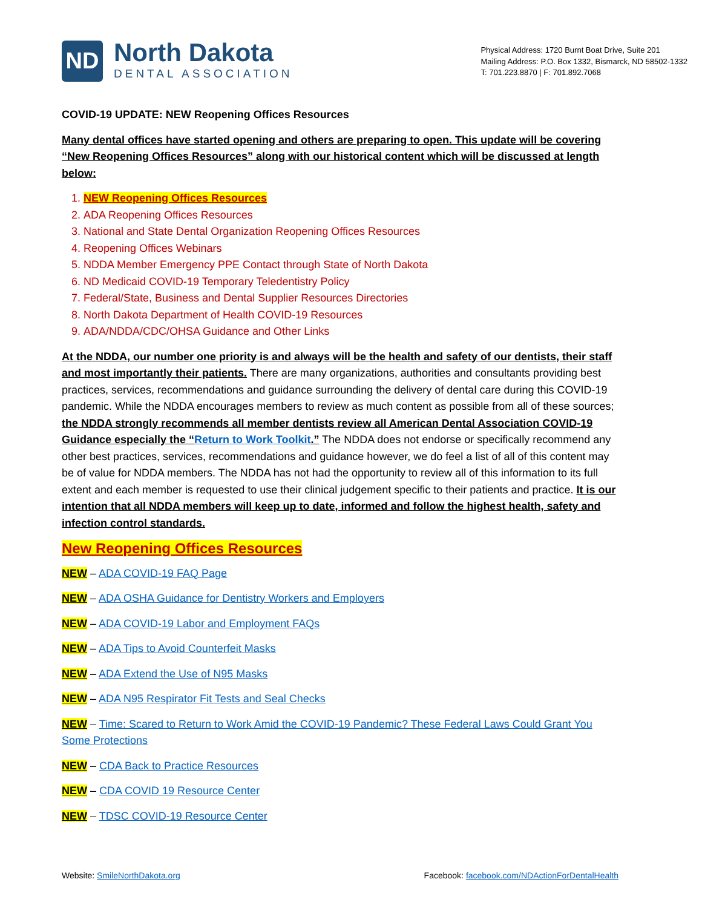ND
North Dakota
DENTAL ASSOCIATION
Physical Address: 1720 Burnt Boat Drive, Suite 201
Mailing Address: P.O. Box 1332, Bismarck, ND 58502-1332
T: 701.223.8870 | F: 701.892.7068
COVID-19 UPDATE: NEW Reopening Offices Resources
Many dental offices have started opening and others are preparing to open. This update will be covering “New Reopening Offices Resources” along with our historical content which will be discussed at length below:
1. NEW Reopening Offices Resources
2. ADA Reopening Offices Resources
3. National and State Dental Organization Reopening Offices Resources
4. Reopening Offices Webinars
5. NDDA Member Emergency PPE Contact through State of North Dakota
6. ND Medicaid COVID-19 Temporary Teledentistry Policy
7. Federal/State, Business and Dental Supplier Resources Directories
8. North Dakota Department of Health COVID-19 Resources
9. ADA/NDDA/CDC/OHSA Guidance and Other Links
At the NDDA, our number one priority is and always will be the health and safety of our dentists, their staff and most importantly their patients. There are many organizations, authorities and consultants providing best practices, services, recommendations and guidance surrounding the delivery of dental care during this COVID-19 pandemic. While the NDDA encourages members to review as much content as possible from all of these sources; the NDDA strongly recommends all member dentists review all American Dental Association COVID-19 Guidance especially the “Return to Work Toolkit.” The NDDA does not endorse or specifically recommend any other best practices, services, recommendations and guidance however, we do feel a list of all of this content may be of value for NDDA members. The NDDA has not had the opportunity to review all of this information to its full extent and each member is requested to use their clinical judgement specific to their patients and practice. It is our intention that all NDDA members will keep up to date, informed and follow the highest health, safety and infection control standards.
New Reopening Offices Resources
NEW – ADA COVID-19 FAQ Page
NEW – ADA OSHA Guidance for Dentistry Workers and Employers
NEW – ADA COVID-19 Labor and Employment FAQs
NEW – ADA Tips to Avoid Counterfeit Masks
NEW – ADA Extend the Use of N95 Masks
NEW – ADA N95 Respirator Fit Tests and Seal Checks
NEW – Time: Scared to Return to Work Amid the COVID-19 Pandemic? These Federal Laws Could Grant You Some Protections
NEW – CDA Back to Practice Resources
NEW – CDA COVID 19 Resource Center
NEW – TDSC COVID-19 Resource Center
Website: SmileNorthDakota.org Facebook: facebook.com/NDActionForDentalHealth